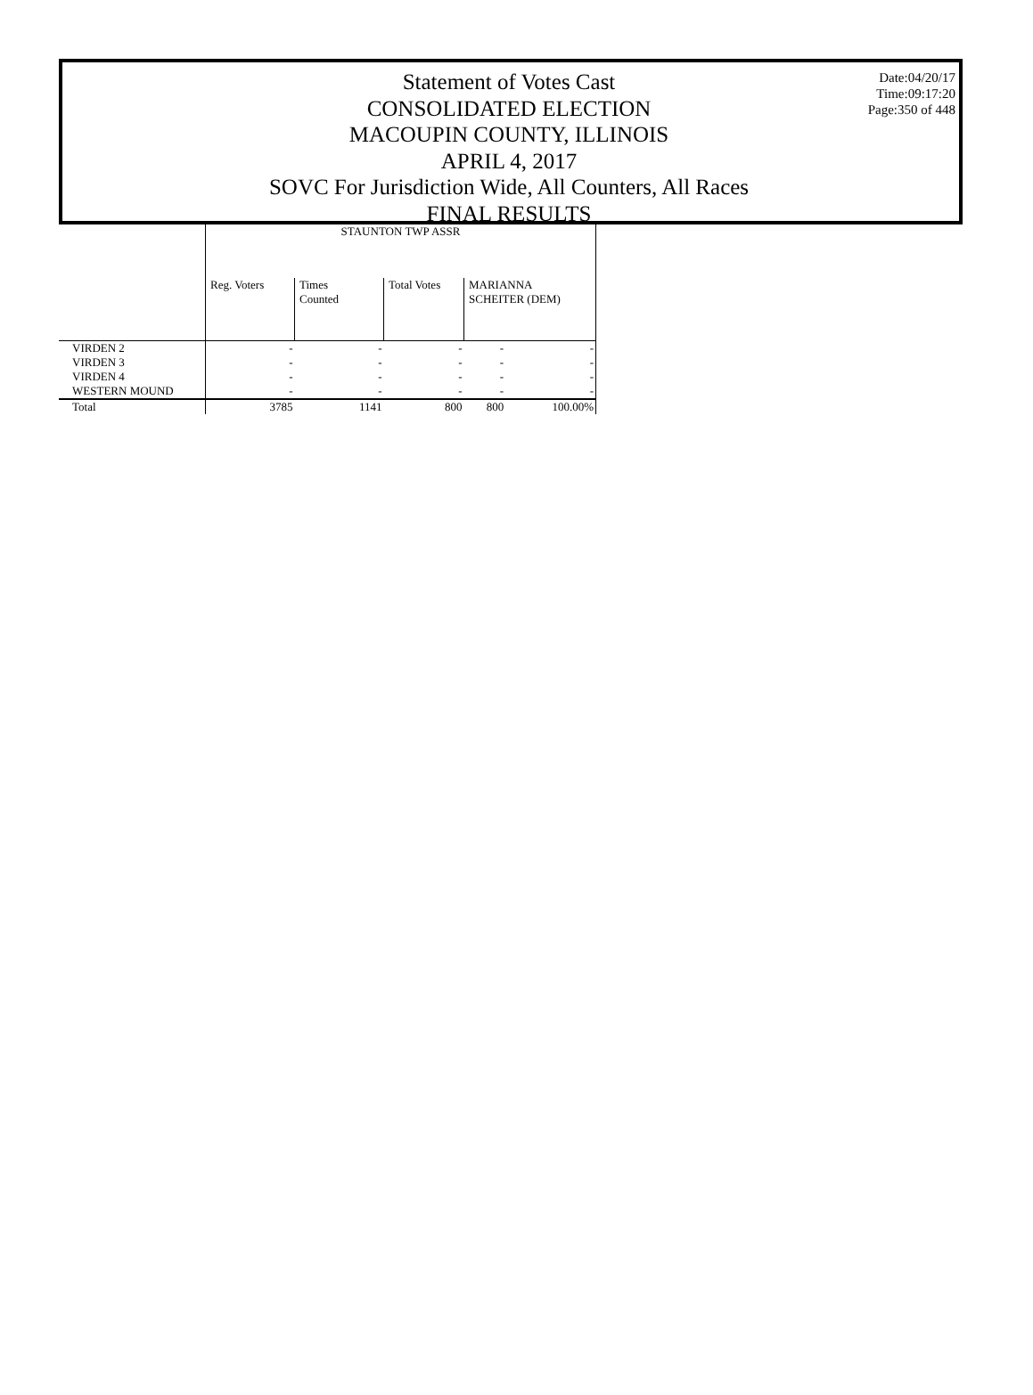Statement of Votes Cast
CONSOLIDATED ELECTION
MACOUPIN COUNTY, ILLINOIS
APRIL 4, 2017
SOVC For Jurisdiction Wide, All Counters, All Races
FINAL RESULTS
Date:04/20/17
Time:09:17:20
Page:350 of 448
| | STAUNTON TWP ASSR | | | | |
| | Reg. Voters | Times Counted | Total Votes | MARIANNA SCHEITER (DEM) | |
| VIRDEN 2 | - | - | - | - | - |
| VIRDEN 3 | - | - | - | - | - |
| VIRDEN 4 | - | - | - | - | - |
| WESTERN MOUND | - | - | - | - | - |
| Total | 3785 | 1141 | 800 | 800 | 100.00% |